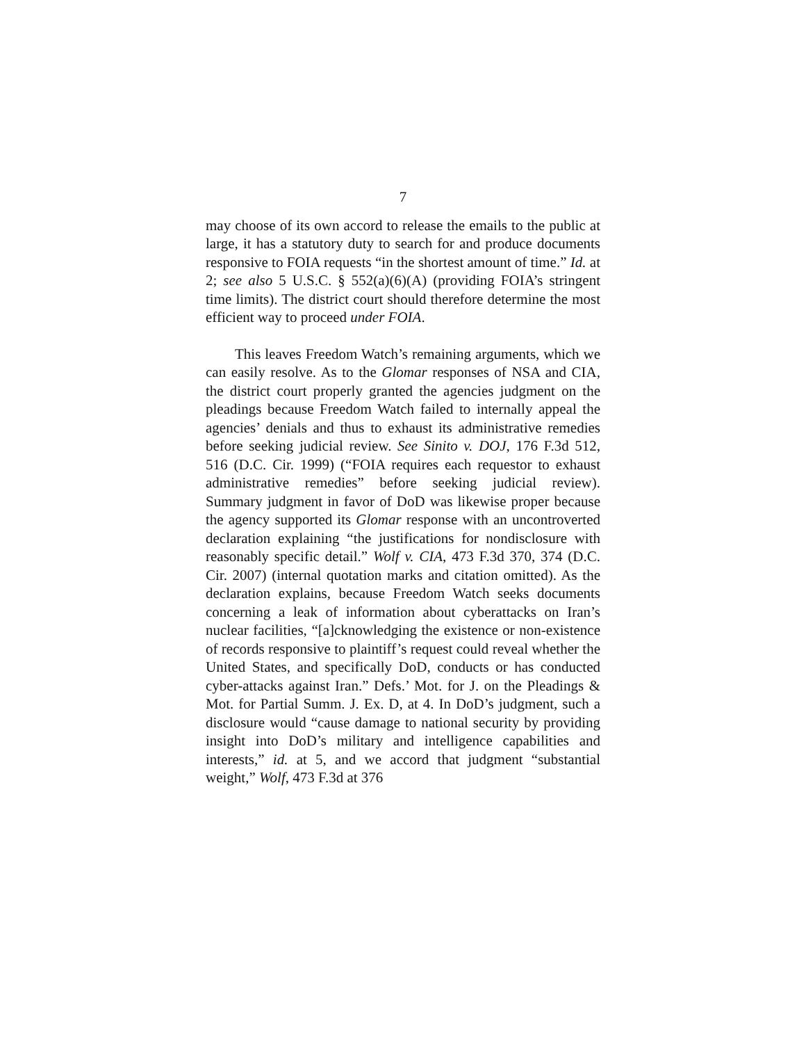7
may choose of its own accord to release the emails to the public at large, it has a statutory duty to search for and produce documents responsive to FOIA requests “in the shortest amount of time.” Id. at 2; see also 5 U.S.C. § 552(a)(6)(A) (providing FOIA’s stringent time limits). The district court should therefore determine the most efficient way to proceed under FOIA.
This leaves Freedom Watch’s remaining arguments, which we can easily resolve. As to the Glomar responses of NSA and CIA, the district court properly granted the agencies judgment on the pleadings because Freedom Watch failed to internally appeal the agencies’ denials and thus to exhaust its administrative remedies before seeking judicial review. See Sinito v. DOJ, 176 F.3d 512, 516 (D.C. Cir. 1999) (“FOIA requires each requestor to exhaust administrative remedies” before seeking judicial review). Summary judgment in favor of DoD was likewise proper because the agency supported its Glomar response with an uncontroverted declaration explaining “the justifications for nondisclosure with reasonably specific detail.” Wolf v. CIA, 473 F.3d 370, 374 (D.C. Cir. 2007) (internal quotation marks and citation omitted). As the declaration explains, because Freedom Watch seeks documents concerning a leak of information about cyberattacks on Iran’s nuclear facilities, “[a]cknowledging the existence or non-existence of records responsive to plaintiff’s request could reveal whether the United States, and specifically DoD, conducts or has conducted cyber-attacks against Iran.” Defs.’ Mot. for J. on the Pleadings & Mot. for Partial Summ. J. Ex. D, at 4. In DoD’s judgment, such a disclosure would “cause damage to national security by providing insight into DoD’s military and intelligence capabilities and interests,” id. at 5, and we accord that judgment “substantial weight,” Wolf, 473 F.3d at 376